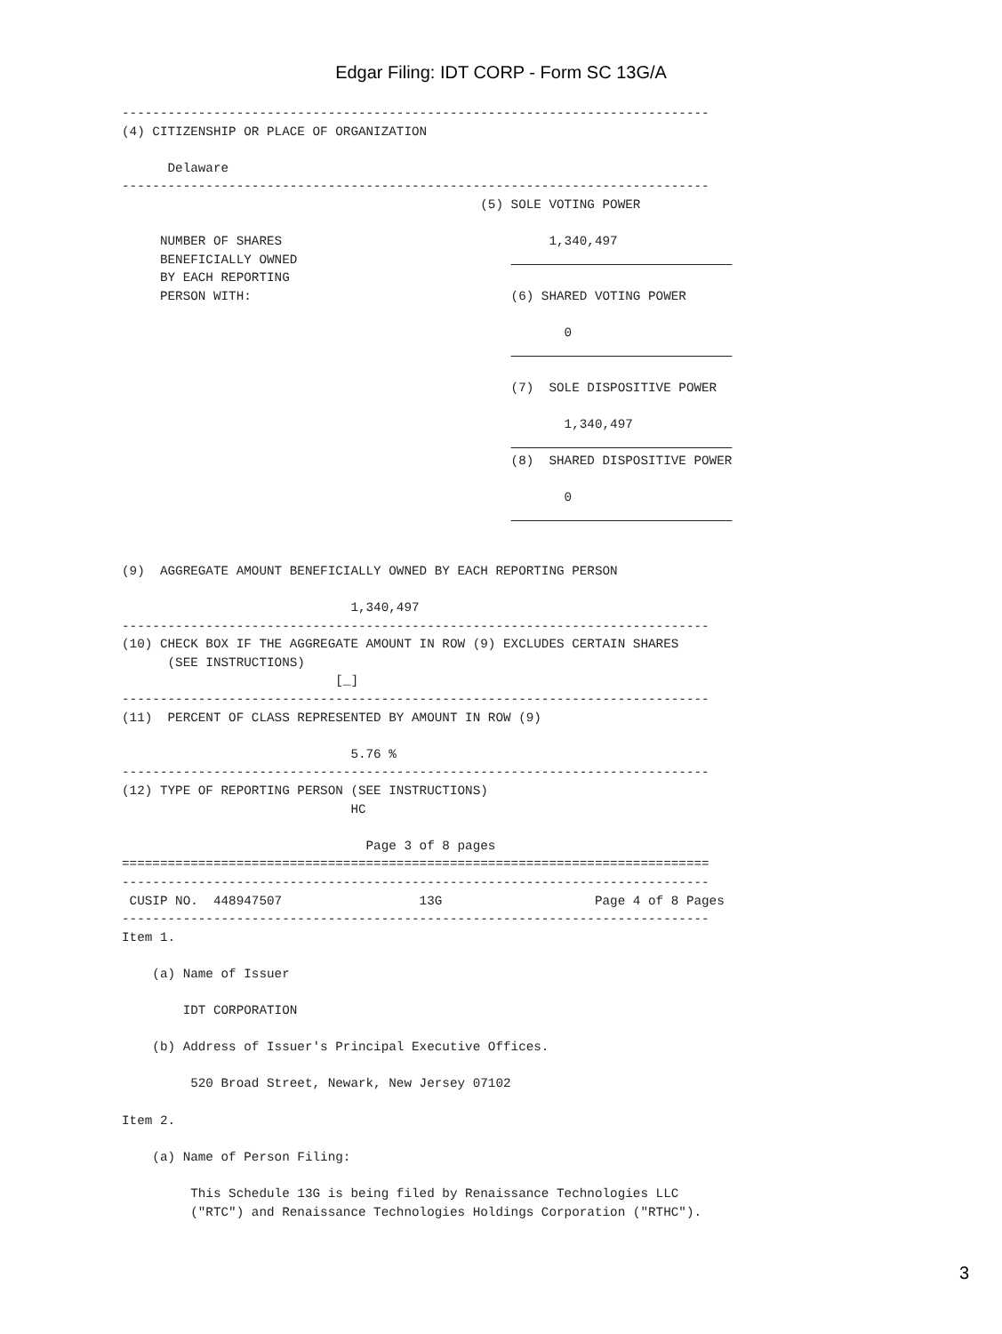Edgar Filing: IDT CORP - Form SC 13G/A
-----------------------------------------------------------------------------
(4) CITIZENSHIP OR PLACE OF ORGANIZATION

      Delaware
-----------------------------------------------------------------------------
                                               (5) SOLE VOTING POWER

     NUMBER OF SHARES                                   1,340,497
     BENEFICIALLY OWNED                                                         
     BY EACH REPORTING
     PERSON WITH:                                  (6) SHARED VOTING POWER

                                                          0
                                                                                

                                                   (7)  SOLE DISPOSITIVE POWER

                                                          1,340,497
                                                                                
                                                   (8)  SHARED DISPOSITIVE POWER

                                                          0
                                                                                


(9)  AGGREGATE AMOUNT BENEFICIALLY OWNED BY EACH REPORTING PERSON

                              1,340,497
-----------------------------------------------------------------------------
(10) CHECK BOX IF THE AGGREGATE AMOUNT IN ROW (9) EXCLUDES CERTAIN SHARES
      (SEE INSTRUCTIONS)
                            [_]
-----------------------------------------------------------------------------
(11)  PERCENT OF CLASS REPRESENTED BY AMOUNT IN ROW (9)

                              5.76 %
-----------------------------------------------------------------------------
(12) TYPE OF REPORTING PERSON (SEE INSTRUCTIONS)
                              HC

                                Page 3 of 8 pages
=============================================================================
-----------------------------------------------------------------------------
 CUSIP NO.  448947507                  13G                    Page 4 of 8 Pages
-----------------------------------------------------------------------------
Item 1.

    (a) Name of Issuer

        IDT CORPORATION

    (b) Address of Issuer's Principal Executive Offices.

         520 Broad Street, Newark, New Jersey 07102

Item 2.

    (a) Name of Person Filing:

         This Schedule 13G is being filed by Renaissance Technologies LLC
         ("RTC") and Renaissance Technologies Holdings Corporation ("RTHC").
3